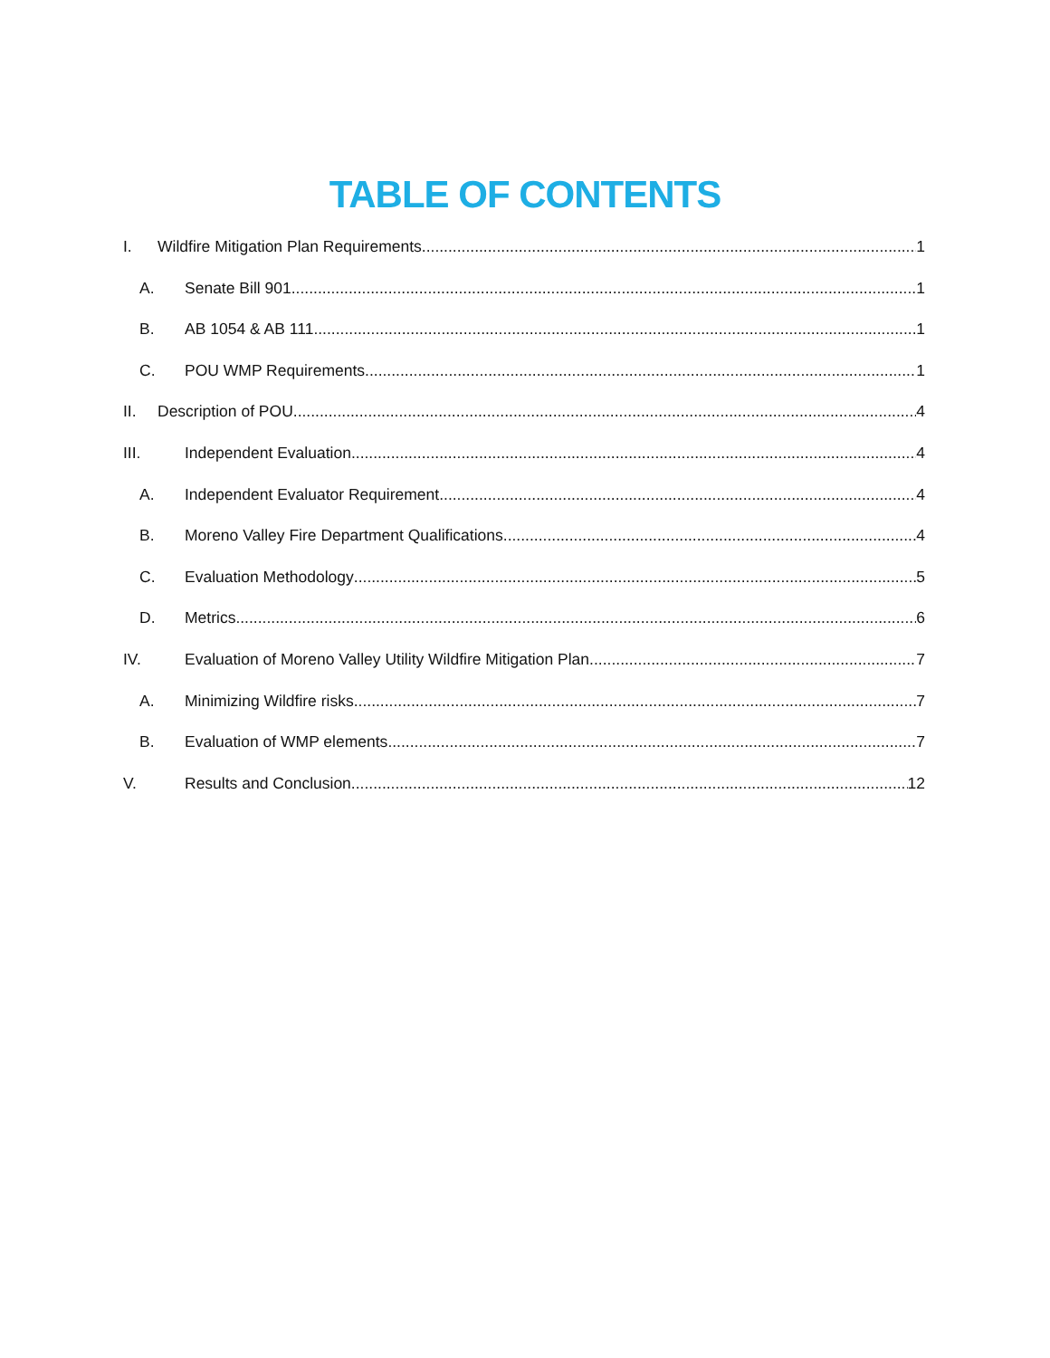TABLE OF CONTENTS
I. Wildfire Mitigation Plan Requirements 1
A. Senate Bill 901 1
B. AB 1054 & AB 111 1
C. POU WMP Requirements 1
II. Description of POU 4
III. Independent Evaluation 4
A. Independent Evaluator Requirement 4
B. Moreno Valley Fire Department Qualifications 4
C. Evaluation Methodology 5
D. Metrics 6
IV. Evaluation of Moreno Valley Utility Wildfire Mitigation Plan 7
A. Minimizing Wildfire risks 7
B. Evaluation of WMP elements 7
V. Results and Conclusion 12